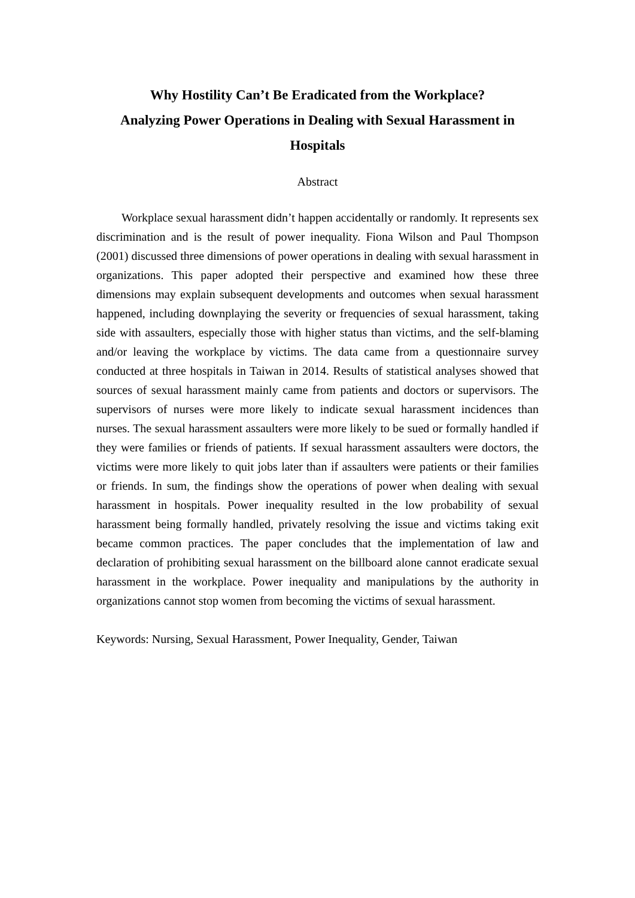Why Hostility Can’t Be Eradicated from the Workplace?
Analyzing Power Operations in Dealing with Sexual Harassment in Hospitals
Abstract
Workplace sexual harassment didn’t happen accidentally or randomly. It represents sex discrimination and is the result of power inequality. Fiona Wilson and Paul Thompson (2001) discussed three dimensions of power operations in dealing with sexual harassment in organizations. This paper adopted their perspective and examined how these three dimensions may explain subsequent developments and outcomes when sexual harassment happened, including downplaying the severity or frequencies of sexual harassment, taking side with assaulters, especially those with higher status than victims, and the self-blaming and/or leaving the workplace by victims. The data came from a questionnaire survey conducted at three hospitals in Taiwan in 2014. Results of statistical analyses showed that sources of sexual harassment mainly came from patients and doctors or supervisors. The supervisors of nurses were more likely to indicate sexual harassment incidences than nurses. The sexual harassment assaulters were more likely to be sued or formally handled if they were families or friends of patients. If sexual harassment assaulters were doctors, the victims were more likely to quit jobs later than if assaulters were patients or their families or friends. In sum, the findings show the operations of power when dealing with sexual harassment in hospitals. Power inequality resulted in the low probability of sexual harassment being formally handled, privately resolving the issue and victims taking exit became common practices. The paper concludes that the implementation of law and declaration of prohibiting sexual harassment on the billboard alone cannot eradicate sexual harassment in the workplace. Power inequality and manipulations by the authority in organizations cannot stop women from becoming the victims of sexual harassment.
Keywords: Nursing, Sexual Harassment, Power Inequality, Gender, Taiwan